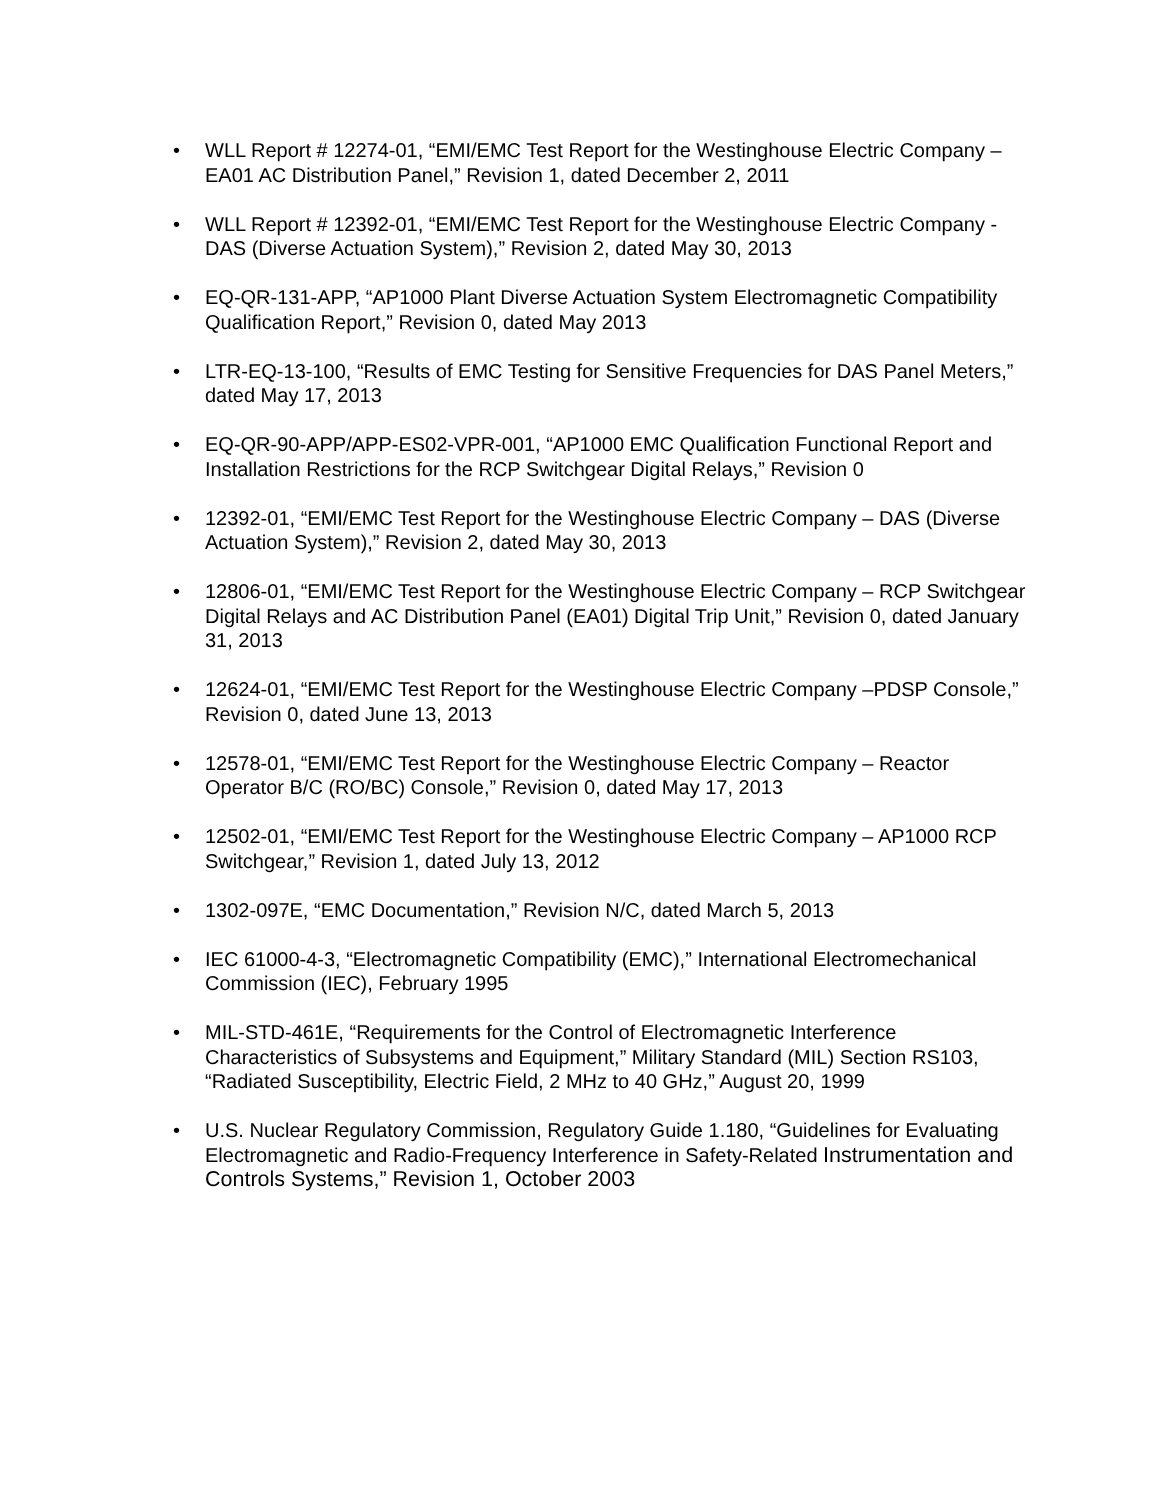• WLL Report # 12274-01, “EMI/EMC Test Report for the Westinghouse Electric Company – EA01 AC Distribution Panel,” Revision 1, dated December 2, 2011
• WLL Report # 12392-01, “EMI/EMC Test Report for the Westinghouse Electric Company - DAS (Diverse Actuation System),” Revision 2, dated May 30, 2013
• EQ-QR-131-APP, “AP1000 Plant Diverse Actuation System Electromagnetic Compatibility Qualification Report,” Revision 0, dated May 2013
• LTR-EQ-13-100, “Results of EMC Testing for Sensitive Frequencies for DAS Panel Meters,” dated May 17, 2013
• EQ-QR-90-APP/APP-ES02-VPR-001, “AP1000 EMC Qualification Functional Report and Installation Restrictions for the RCP Switchgear Digital Relays,” Revision 0
• 12392-01, “EMI/EMC Test Report for the Westinghouse Electric Company – DAS (Diverse Actuation System),” Revision 2, dated May 30, 2013
• 12806-01, “EMI/EMC Test Report for the Westinghouse Electric Company – RCP Switchgear Digital Relays and AC Distribution Panel (EA01) Digital Trip Unit,” Revision 0, dated January 31, 2013
• 12624-01, “EMI/EMC Test Report for the Westinghouse Electric Company –PDSP Console,” Revision 0, dated June 13, 2013
• 12578-01, “EMI/EMC Test Report for the Westinghouse Electric Company – Reactor Operator B/C (RO/BC) Console,” Revision 0, dated May 17, 2013
• 12502-01, “EMI/EMC Test Report for the Westinghouse Electric Company – AP1000 RCP Switchgear,” Revision 1, dated July 13, 2012
• 1302-097E, “EMC Documentation,” Revision N/C, dated March 5, 2013
• IEC 61000-4-3, “Electromagnetic Compatibility (EMC),” International Electromechanical Commission (IEC), February 1995
• MIL-STD-461E, “Requirements for the Control of Electromagnetic Interference Characteristics of Subsystems and Equipment,” Military Standard (MIL) Section RS103, “Radiated Susceptibility, Electric Field, 2 MHz to 40 GHz,” August 20, 1999
• U.S. Nuclear Regulatory Commission, Regulatory Guide 1.180, “Guidelines for Evaluating Electromagnetic and Radio-Frequency Interference in Safety-Related Instrumentation and Controls Systems,” Revision 1, October 2003